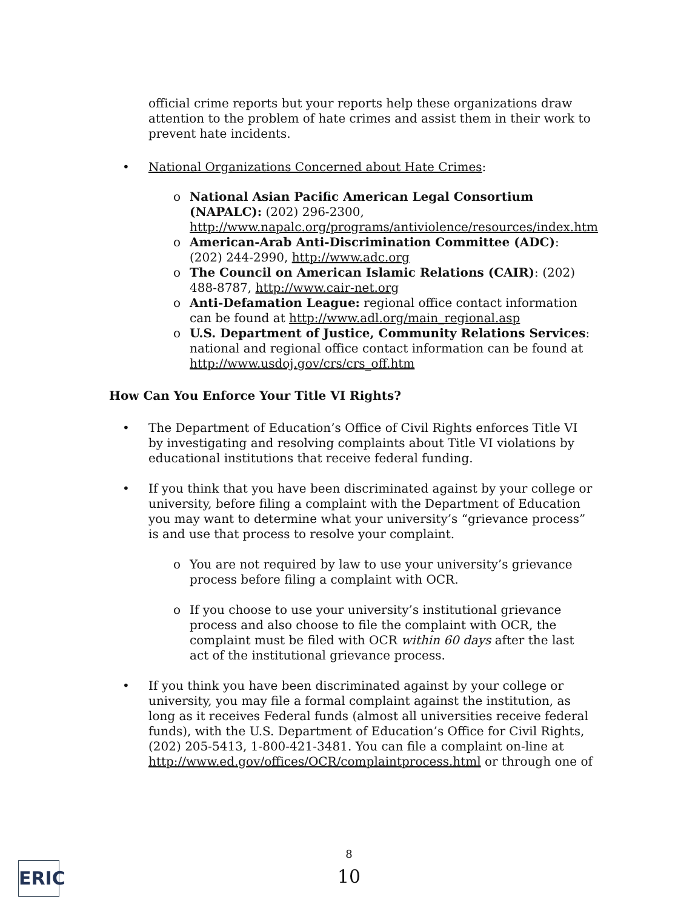official crime reports but your reports help these organizations draw attention to the problem of hate crimes and assist them in their work to prevent hate incidents.
• National Organizations Concerned about Hate Crimes:
o National Asian Pacific American Legal Consortium (NAPALC): (202) 296-2300, http://www.napalc.org/programs/antiviolence/resources/index.htm
o American-Arab Anti-Discrimination Committee (ADC): (202) 244-2990, http://www.adc.org
o The Council on American Islamic Relations (CAIR): (202) 488-8787, http://www.cair-net.org
o Anti-Defamation League: regional office contact information can be found at http://www.adl.org/main_regional.asp
o U.S. Department of Justice, Community Relations Services: national and regional office contact information can be found at http://www.usdoj.gov/crs/crs_off.htm
How Can You Enforce Your Title VI Rights?
• The Department of Education’s Office of Civil Rights enforces Title VI by investigating and resolving complaints about Title VI violations by educational institutions that receive federal funding.
• If you think that you have been discriminated against by your college or university, before filing a complaint with the Department of Education you may want to determine what your university’s “grievance process” is and use that process to resolve your complaint.
o You are not required by law to use your university’s grievance process before filing a complaint with OCR.
o If you choose to use your university’s institutional grievance process and also choose to file the complaint with OCR, the complaint must be filed with OCR within 60 days after the last act of the institutional grievance process.
• If you think you have been discriminated against by your college or university, you may file a formal complaint against the institution, as long as it receives Federal funds (almost all universities receive federal funds), with the U.S. Department of Education’s Office for Civil Rights, (202) 205-5413, 1-800-421-3481. You can file a complaint on-line at http://www.ed.gov/offices/OCR/complaintprocess.html or through one of
8
10
ERIC